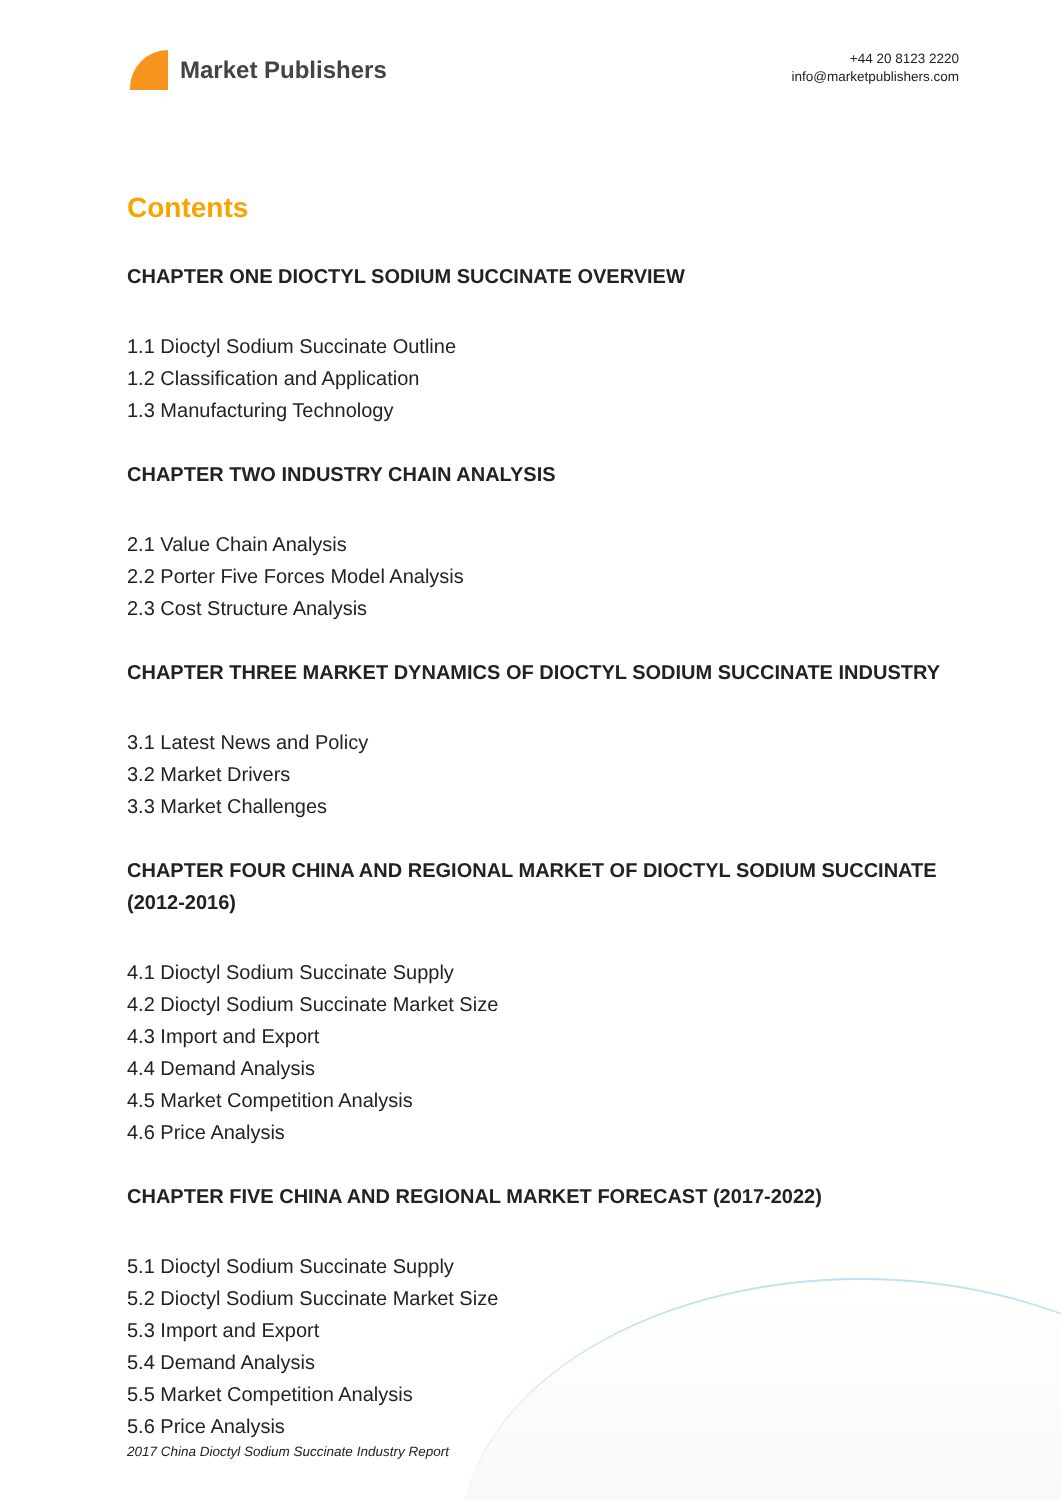Market Publishers
+44 20 8123 2220
info@marketpublishers.com
Contents
CHAPTER ONE DIOCTYL SODIUM SUCCINATE OVERVIEW
1.1 Dioctyl Sodium Succinate Outline
1.2 Classification and Application
1.3 Manufacturing Technology
CHAPTER TWO INDUSTRY CHAIN ANALYSIS
2.1 Value Chain Analysis
2.2 Porter Five Forces Model Analysis
2.3 Cost Structure Analysis
CHAPTER THREE MARKET DYNAMICS OF DIOCTYL SODIUM SUCCINATE INDUSTRY
3.1 Latest News and Policy
3.2 Market Drivers
3.3 Market Challenges
CHAPTER FOUR CHINA AND REGIONAL MARKET OF DIOCTYL SODIUM SUCCINATE (2012-2016)
4.1 Dioctyl Sodium Succinate Supply
4.2 Dioctyl Sodium Succinate Market Size
4.3 Import and Export
4.4 Demand Analysis
4.5 Market Competition Analysis
4.6 Price Analysis
CHAPTER FIVE CHINA AND REGIONAL MARKET FORECAST (2017-2022)
5.1 Dioctyl Sodium Succinate Supply
5.2 Dioctyl Sodium Succinate Market Size
5.3 Import and Export
5.4 Demand Analysis
5.5 Market Competition Analysis
5.6 Price Analysis
2017 China Dioctyl Sodium Succinate Industry Report